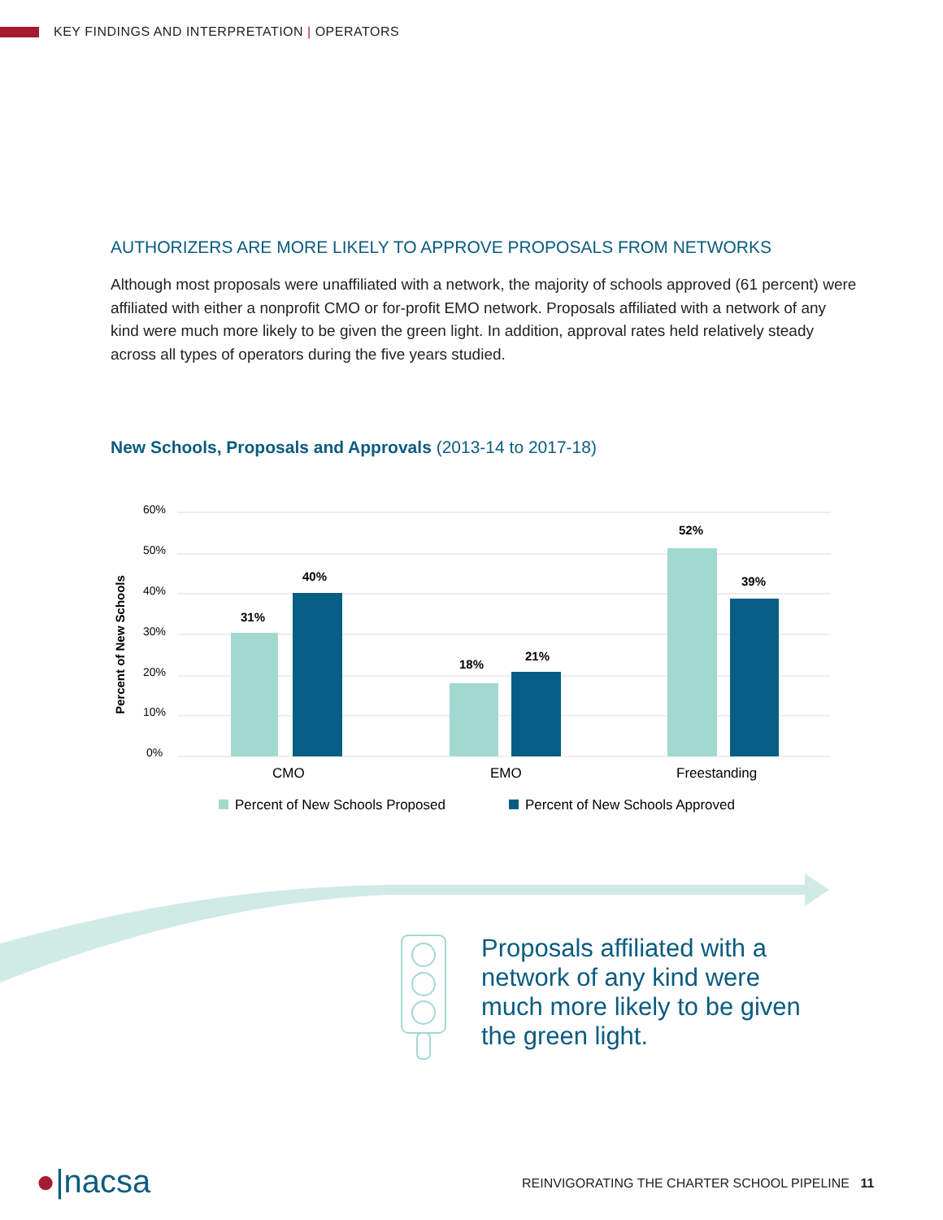KEY FINDINGS AND INTERPRETATION | OPERATORS
AUTHORIZERS ARE MORE LIKELY TO APPROVE PROPOSALS FROM NETWORKS
Although most proposals were unaffiliated with a network, the majority of schools approved (61 percent) were affiliated with either a nonprofit CMO or for-profit EMO network. Proposals affiliated with a network of any kind were much more likely to be given the green light. In addition, approval rates held relatively steady across all types of operators during the five years studied.
New Schools, Proposals and Approvals (2013-14 to 2017-18)
60%
50%
40%
30%
20%
10%
0%
Percent of New Schools
31%
40%
18%
21%
52%
39%
CMO
EMO
Freestanding
Percent of New Schools Proposed
Percent of New Schools Approved
Proposals affiliated with a network of any kind were much more likely to be given the green light.
●|nacsa
REINVIGORATING THE CHARTER SCHOOL PIPELINE 11